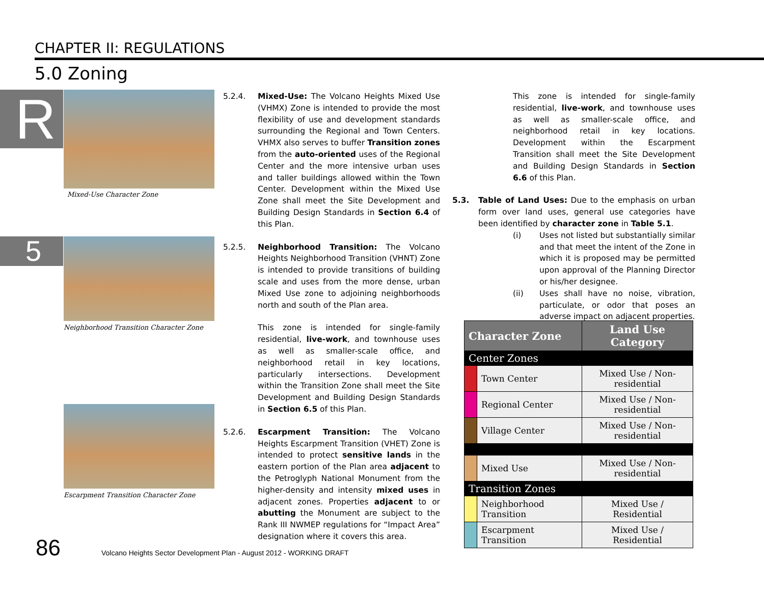CHAPTER II: REGULATIONS
5.0 Zoning
R
5
Mixed-Use Character Zone
Neighborhood Transition Character Zone
Escarpment Transition Character Zone
5.2.4. Mixed-Use: The Volcano Heights Mixed Use (VHMX) Zone is intended to provide the most flexibility of use and development standards surrounding the Regional and Town Centers. VHMX also serves to buffer Transition zones from the auto-oriented uses of the Regional Center and the more intensive urban uses and taller buildings allowed within the Town Center. Development within the Mixed Use Zone shall meet the Site Development and Building Design Standards in Section 6.4 of this Plan.
5.2.5. Neighborhood Transition: The Volcano Heights Neighborhood Transition (VHNT) Zone is intended to provide transitions of building scale and uses from the more dense, urban Mixed Use zone to adjoining neighborhoods north and south of the Plan area.
This zone is intended for single-family residential, live-work, and townhouse uses as well as smaller-scale office, and neighborhood retail in key locations, particularly intersections. Development within the Transition Zone shall meet the Site Development and Building Design Standards in Section 6.5 of this Plan.
5.2.6. Escarpment Transition: The Volcano Heights Escarpment Transition (VHET) Zone is intended to protect sensitive lands in the eastern portion of the Plan area adjacent to the Petroglyph National Monument from the higher-density and intensity mixed uses in adjacent zones. Properties adjacent to or abutting the Monument are subject to the Rank III NWMEP regulations for “Impact Area” designation where it covers this area.
This zone is intended for single-family residential, live-work, and townhouse uses as well as smaller-scale office, and neighborhood retail in key locations. Development within the Escarpment Transition shall meet the Site Development and Building Design Standards in Section 6.6 of this Plan.
5.3. Table of Land Uses: Due to the emphasis on urban form over land uses, general use categories have been identified by character zone in Table 5.1.
(i) Uses not listed but substantially similar and that meet the intent of the Zone in which it is proposed may be permitted upon approval of the Planning Director or his/her designee.
(ii) Uses shall have no noise, vibration, particulate, or odor that poses an adverse impact on adjacent properties.
| Character Zone | | Land Use Category |
| --- | --- | --- |
| Center Zones | | |
| | Town Center | Mixed Use / Non-residential |
| | Regional Center | Mixed Use / Non-residential |
| | Village Center | Mixed Use / Non-residential |
| | Mixed Use | Mixed Use / Non-residential |
| Transition Zones | | |
| | Neighborhood Transition | Mixed Use / Residential |
| | Escarpment Transition | Mixed Use / Residential |
86 Volcano Heights Sector Development Plan - August 2012 - WORKING DRAFT